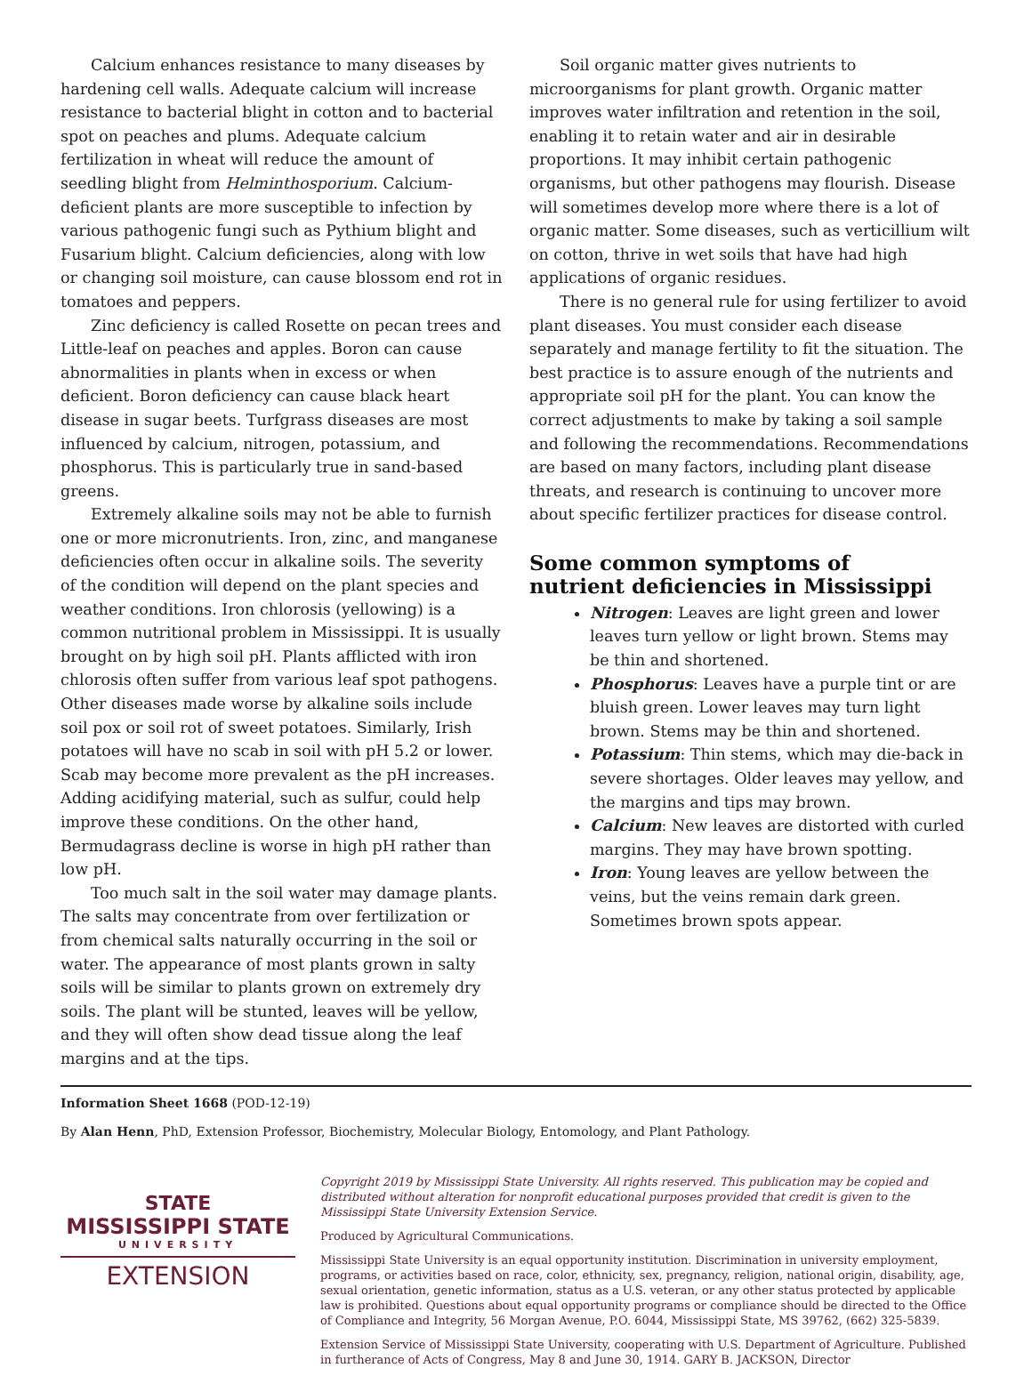Calcium enhances resistance to many diseases by hardening cell walls. Adequate calcium will increase resistance to bacterial blight in cotton and to bacterial spot on peaches and plums. Adequate calcium fertilization in wheat will reduce the amount of seedling blight from Helminthosporium. Calcium-deficient plants are more susceptible to infection by various pathogenic fungi such as Pythium blight and Fusarium blight. Calcium deficiencies, along with low or changing soil moisture, can cause blossom end rot in tomatoes and peppers.
Zinc deficiency is called Rosette on pecan trees and Little-leaf on peaches and apples. Boron can cause abnormalities in plants when in excess or when deficient. Boron deficiency can cause black heart disease in sugar beets. Turfgrass diseases are most influenced by calcium, nitrogen, potassium, and phosphorus. This is particularly true in sand-based greens.
Extremely alkaline soils may not be able to furnish one or more micronutrients. Iron, zinc, and manganese deficiencies often occur in alkaline soils. The severity of the condition will depend on the plant species and weather conditions. Iron chlorosis (yellowing) is a common nutritional problem in Mississippi. It is usually brought on by high soil pH. Plants afflicted with iron chlorosis often suffer from various leaf spot pathogens. Other diseases made worse by alkaline soils include soil pox or soil rot of sweet potatoes. Similarly, Irish potatoes will have no scab in soil with pH 5.2 or lower. Scab may become more prevalent as the pH increases. Adding acidifying material, such as sulfur, could help improve these conditions. On the other hand, Bermudagrass decline is worse in high pH rather than low pH.
Too much salt in the soil water may damage plants. The salts may concentrate from over fertilization or from chemical salts naturally occurring in the soil or water. The appearance of most plants grown in salty soils will be similar to plants grown on extremely dry soils. The plant will be stunted, leaves will be yellow, and they will often show dead tissue along the leaf margins and at the tips.
Soil organic matter gives nutrients to microorganisms for plant growth. Organic matter improves water infiltration and retention in the soil, enabling it to retain water and air in desirable proportions. It may inhibit certain pathogenic organisms, but other pathogens may flourish. Disease will sometimes develop more where there is a lot of organic matter. Some diseases, such as verticillium wilt on cotton, thrive in wet soils that have had high applications of organic residues.
There is no general rule for using fertilizer to avoid plant diseases. You must consider each disease separately and manage fertility to fit the situation. The best practice is to assure enough of the nutrients and appropriate soil pH for the plant. You can know the correct adjustments to make by taking a soil sample and following the recommendations. Recommendations are based on many factors, including plant disease threats, and research is continuing to uncover more about specific fertilizer practices for disease control.
Some common symptoms of
nutrient deficiencies in Mississippi
Nitrogen: Leaves are light green and lower leaves turn yellow or light brown. Stems may be thin and shortened.
Phosphorus: Leaves have a purple tint or are bluish green. Lower leaves may turn light brown. Stems may be thin and shortened.
Potassium: Thin stems, which may die-back in severe shortages. Older leaves may yellow, and the margins and tips may brown.
Calcium: New leaves are distorted with curled margins. They may have brown spotting.
Iron: Young leaves are yellow between the veins, but the veins remain dark green. Sometimes brown spots appear.
Information Sheet 1668 (POD-12-19)
By Alan Henn, PhD, Extension Professor, Biochemistry, Molecular Biology, Entomology, and Plant Pathology.
STATE
MISSISSIPPI STATE
UNIVERSITY
EXTENSION
Copyright 2019 by Mississippi State University. All rights reserved. This publication may be copied and distributed without alteration for nonprofit educational purposes provided that credit is given to the Mississippi State University Extension Service.
Produced by Agricultural Communications.
Mississippi State University is an equal opportunity institution. Discrimination in university employment, programs, or activities based on race, color, ethnicity, sex, pregnancy, religion, national origin, disability, age, sexual orientation, genetic information, status as a U.S. veteran, or any other status protected by applicable law is prohibited. Questions about equal opportunity programs or compliance should be directed to the Office of Compliance and Integrity, 56 Morgan Avenue, P.O. 6044, Mississippi State, MS 39762, (662) 325-5839.
Extension Service of Mississippi State University, cooperating with U.S. Department of Agriculture. Published in furtherance of Acts of Congress, May 8 and June 30, 1914. GARY B. JACKSON, Director